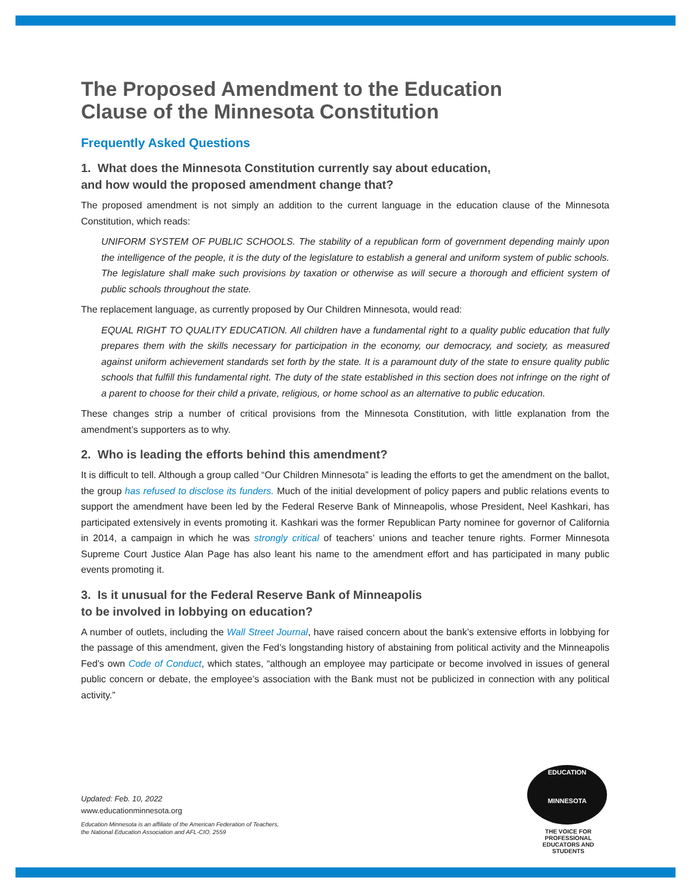The Proposed Amendment to the Education
Clause of the Minnesota Constitution
Frequently Asked Questions
1. What does the Minnesota Constitution currently say about education,
and how would the proposed amendment change that?
The proposed amendment is not simply an addition to the current language in the education clause of the Minnesota Constitution, which reads:
UNIFORM SYSTEM OF PUBLIC SCHOOLS. The stability of a republican form of government depending mainly upon the intelligence of the people, it is the duty of the legislature to establish a general and uniform system of public schools. The legislature shall make such provisions by taxation or otherwise as will secure a thorough and efficient system of public schools throughout the state.
The replacement language, as currently proposed by Our Children Minnesota, would read:
EQUAL RIGHT TO QUALITY EDUCATION. All children have a fundamental right to a quality public education that fully prepares them with the skills necessary for participation in the economy, our democracy, and society, as measured against uniform achievement standards set forth by the state. It is a paramount duty of the state to ensure quality public schools that fulfill this fundamental right. The duty of the state established in this section does not infringe on the right of a parent to choose for their child a private, religious, or home school as an alternative to public education.
These changes strip a number of critical provisions from the Minnesota Constitution, with little explanation from the amendment’s supporters as to why.
2. Who is leading the efforts behind this amendment?
It is difficult to tell. Although a group called “Our Children Minnesota” is leading the efforts to get the amendment on the ballot, the group has refused to disclose its funders. Much of the initial development of policy papers and public relations events to support the amendment have been led by the Federal Reserve Bank of Minneapolis, whose President, Neel Kashkari, has participated extensively in events promoting it. Kashkari was the former Republican Party nominee for governor of California in 2014, a campaign in which he was strongly critical of teachers’ unions and teacher tenure rights. Former Minnesota Supreme Court Justice Alan Page has also leant his name to the amendment effort and has participated in many public events promoting it.
3. Is it unusual for the Federal Reserve Bank of Minneapolis
to be involved in lobbying on education?
A number of outlets, including the Wall Street Journal, have raised concern about the bank’s extensive efforts in lobbying for the passage of this amendment, given the Fed’s longstanding history of abstaining from political activity and the Minneapolis Fed’s own Code of Conduct, which states, “although an employee may participate or become involved in issues of general public concern or debate, the employee’s association with the Bank must not be publicized in connection with any political activity.”
Updated: Feb. 10, 2022
www.educationminnesota.org
Education Minnesota is an affiliate of the American Federation of Teachers,
the National Education Association and AFL-CIO. 2559
EDUCATION
MINNESOTA
THE VOICE FOR PROFESSIONAL
EDUCATORS AND STUDENTS